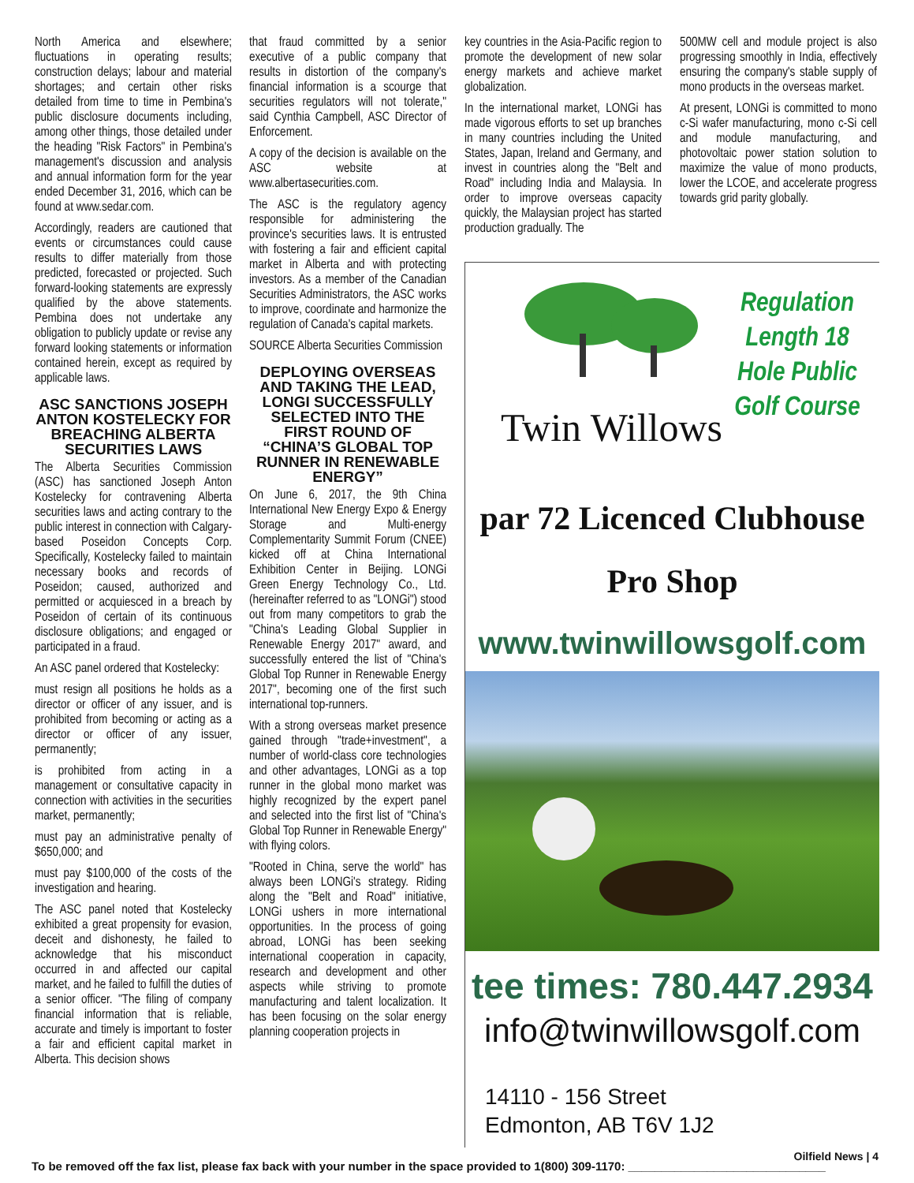North America and elsewhere; fluctuations in operating results; construction delays; labour and material shortages; and certain other risks detailed from time to time in Pembina's public disclosure documents including, among other things, those detailed under the heading "Risk Factors" in Pembina's management's discussion and analysis and annual information form for the year ended December 31, 2016, which can be found at www.sedar.com.
Accordingly, readers are cautioned that events or circumstances could cause results to differ materially from those predicted, forecasted or projected. Such forward-looking statements are expressly qualified by the above statements. Pembina does not undertake any obligation to publicly update or revise any forward looking statements or information contained herein, except as required by applicable laws.
ASC SANCTIONS JOSEPH ANTON KOSTELECKY FOR BREACHING ALBERTA SECURITIES LAWS
The Alberta Securities Commission (ASC) has sanctioned Joseph Anton Kostelecky for contravening Alberta securities laws and acting contrary to the public interest in connection with Calgary-based Poseidon Concepts Corp. Specifically, Kostelecky failed to maintain necessary books and records of Poseidon; caused, authorized and permitted or acquiesced in a breach by Poseidon of certain of its continuous disclosure obligations; and engaged or participated in a fraud.
An ASC panel ordered that Kostelecky:
must resign all positions he holds as a director or officer of any issuer, and is prohibited from becoming or acting as a director or officer of any issuer, permanently;
is prohibited from acting in a management or consultative capacity in connection with activities in the securities market, permanently;
must pay an administrative penalty of $650,000; and
must pay $100,000 of the costs of the investigation and hearing.
The ASC panel noted that Kostelecky exhibited a great propensity for evasion, deceit and dishonesty, he failed to acknowledge that his misconduct occurred in and affected our capital market, and he failed to fulfill the duties of a senior officer. "The filing of company financial information that is reliable, accurate and timely is important to foster a fair and efficient capital market in Alberta. This decision shows
that fraud committed by a senior executive of a public company that results in distortion of the company's financial information is a scourge that securities regulators will not tolerate," said Cynthia Campbell, ASC Director of Enforcement.
A copy of the decision is available on the ASC website at www.albertasecurities.com.
The ASC is the regulatory agency responsible for administering the province's securities laws. It is entrusted with fostering a fair and efficient capital market in Alberta and with protecting investors. As a member of the Canadian Securities Administrators, the ASC works to improve, coordinate and harmonize the regulation of Canada's capital markets.
SOURCE Alberta Securities Commission
DEPLOYING OVERSEAS AND TAKING THE LEAD, LONGI SUCCESSFULLY SELECTED INTO THE FIRST ROUND OF “CHINA’S GLOBAL TOP RUNNER IN RENEWABLE ENERGY”
On June 6, 2017, the 9th China International New Energy Expo & Energy Storage and Multi-energy Complementarity Summit Forum (CNEE) kicked off at China International Exhibition Center in Beijing. LONGi Green Energy Technology Co., Ltd. (hereinafter referred to as "LONGi") stood out from many competitors to grab the "China's Leading Global Supplier in Renewable Energy 2017" award, and successfully entered the list of "China's Global Top Runner in Renewable Energy 2017", becoming one of the first such international top-runners.
With a strong overseas market presence gained through "trade+investment", a number of world-class core technologies and other advantages, LONGi as a top runner in the global mono market was highly recognized by the expert panel and selected into the first list of "China's Global Top Runner in Renewable Energy" with flying colors.
"Rooted in China, serve the world" has always been LONGi's strategy. Riding along the "Belt and Road" initiative, LONGi ushers in more international opportunities. In the process of going abroad, LONGi has been seeking international cooperation in capacity, research and development and other aspects while striving to promote manufacturing and talent localization. It has been focusing on the solar energy planning cooperation projects in
key countries in the Asia-Pacific region to promote the development of new solar energy markets and achieve market globalization.
In the international market, LONGi has made vigorous efforts to set up branches in many countries including the United States, Japan, Ireland and Germany, and invest in countries along the "Belt and Road" including India and Malaysia. In order to improve overseas capacity quickly, the Malaysian project has started production gradually. The
500MW cell and module project is also progressing smoothly in India, effectively ensuring the company's stable supply of mono products in the overseas market.
At present, LONGi is committed to mono c-Si wafer manufacturing, mono c-Si cell and module manufacturing, and photovoltaic power station solution to maximize the value of mono products, lower the LCOE, and accelerate progress towards grid parity globally.
Regulation Length 18 Hole Public Golf Course
Twin Willows
par 72 Licenced Clubhouse
Pro Shop
www.twinwillowsgolf.com
tee times: 780.447.2934
info@twinwillowsgolf.com
14110 - 156 Street
Edmonton, AB T6V 1J2
Oilfield News | 4
To be removed off the fax list, please fax back with your number in the space provided to 1(800) 309-1170: ______________________________